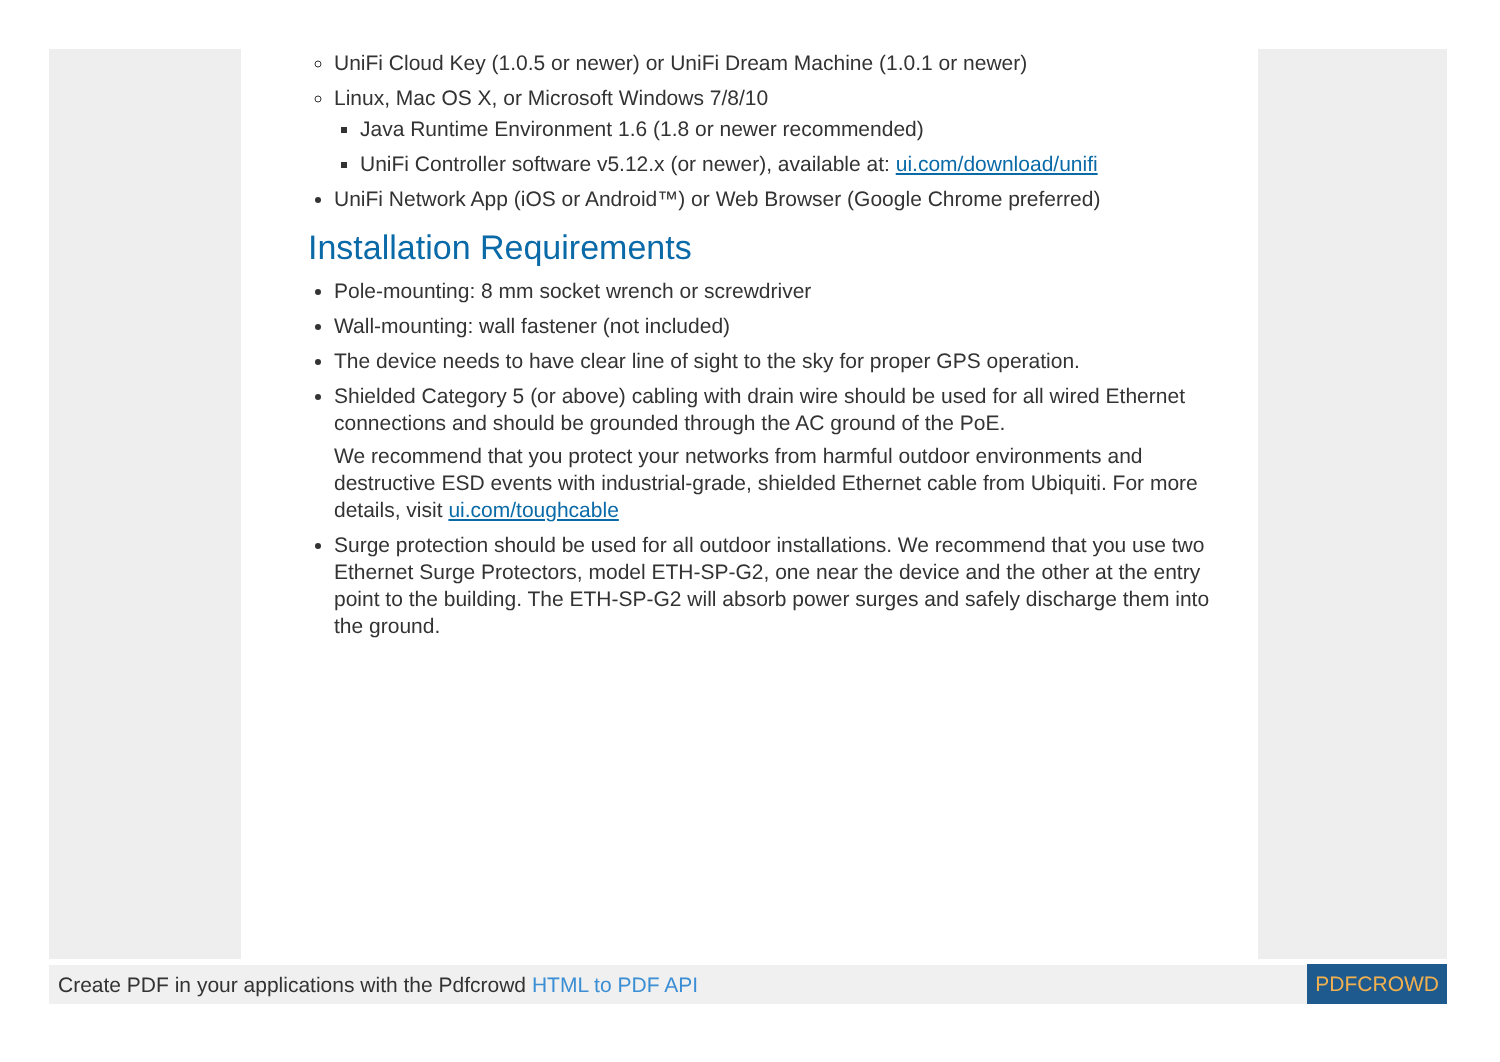UniFi Cloud Key (1.0.5 or newer) or UniFi Dream Machine (1.0.1 or newer)
Linux, Mac OS X, or Microsoft Windows 7/8/10
Java Runtime Environment 1.6 (1.8 or newer recommended)
UniFi Controller software v5.12.x (or newer), available at: ui.com/download/unifi
UniFi Network App (iOS or Android™) or Web Browser (Google Chrome preferred)
Installation Requirements
Pole-mounting: 8 mm socket wrench or screwdriver
Wall-mounting: wall fastener (not included)
The device needs to have clear line of sight to the sky for proper GPS operation.
Shielded Category 5 (or above) cabling with drain wire should be used for all wired Ethernet connections and should be grounded through the AC ground of the PoE.
We recommend that you protect your networks from harmful outdoor environments and destructive ESD events with industrial-grade, shielded Ethernet cable from Ubiquiti. For more details, visit ui.com/toughcable
Surge protection should be used for all outdoor installations. We recommend that you use two Ethernet Surge Protectors, model ETH-SP-G2, one near the device and the other at the entry point to the building. The ETH-SP-G2 will absorb power surges and safely discharge them into the ground.
Create PDF in your applications with the Pdfcrowd HTML to PDF API
PDFCROWD